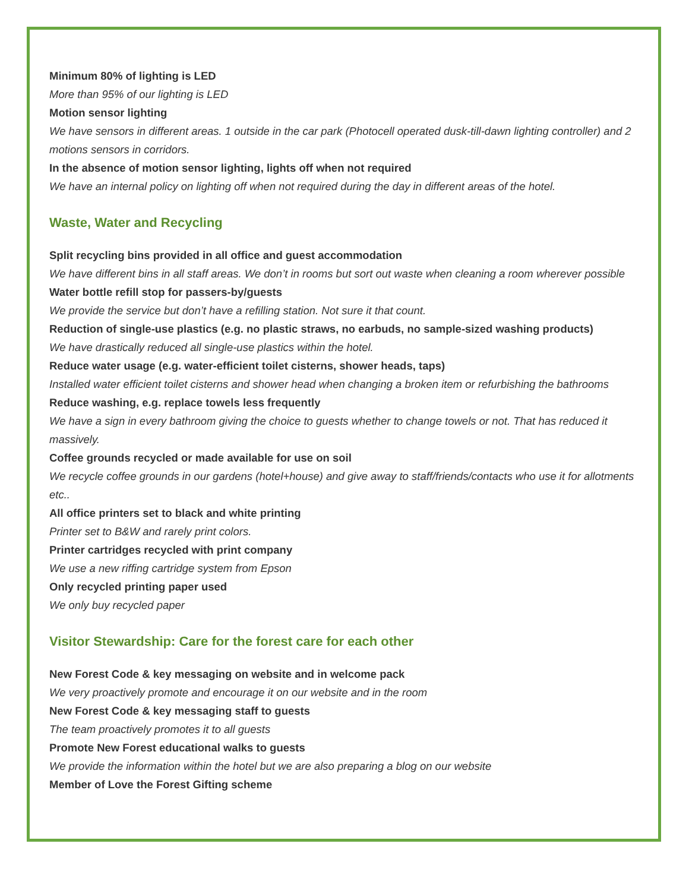Minimum 80% of lighting is LED
More than 95% of our lighting is LED
Motion sensor lighting
We have sensors in different areas. 1 outside in the car park (Photocell operated dusk-till-dawn lighting controller) and 2 motions sensors in corridors.
In the absence of motion sensor lighting, lights off when not required
We have an internal policy on lighting off when not required during the day in different areas of the hotel.
Waste, Water and Recycling
Split recycling bins provided in all office and guest accommodation
We have different bins in all staff areas. We don’t in rooms but sort out waste when cleaning a room wherever possible
Water bottle refill stop for passers-by/guests
We provide the service but don’t have a refilling station. Not sure it that count.
Reduction of single-use plastics (e.g. no plastic straws, no earbuds, no sample-sized washing products)
We have drastically reduced all single-use plastics within the hotel.
Reduce water usage (e.g. water-efficient toilet cisterns, shower heads, taps)
Installed water efficient toilet cisterns and shower head when changing a broken item or refurbishing the bathrooms
Reduce washing, e.g. replace towels less frequently
We have a sign in every bathroom giving the choice to guests whether to change towels or not. That has reduced it massively.
Coffee grounds recycled or made available for use on soil
We recycle coffee grounds in our gardens (hotel+house) and give away to staff/friends/contacts who use it for allotments etc..
All office printers set to black and white printing
Printer set to B&W and rarely print colors.
Printer cartridges recycled with print company
We use a new riffing cartridge system from Epson
Only recycled printing paper used
We only buy recycled paper
Visitor Stewardship: Care for the forest care for each other
New Forest Code & key messaging on website and in welcome pack
We very proactively promote and encourage it on our website and in the room
New Forest Code & key messaging staff to guests
The team proactively promotes it to all guests
Promote New Forest educational walks to guests
We provide the information within the hotel but we are also preparing a blog on our website
Member of Love the Forest Gifting scheme